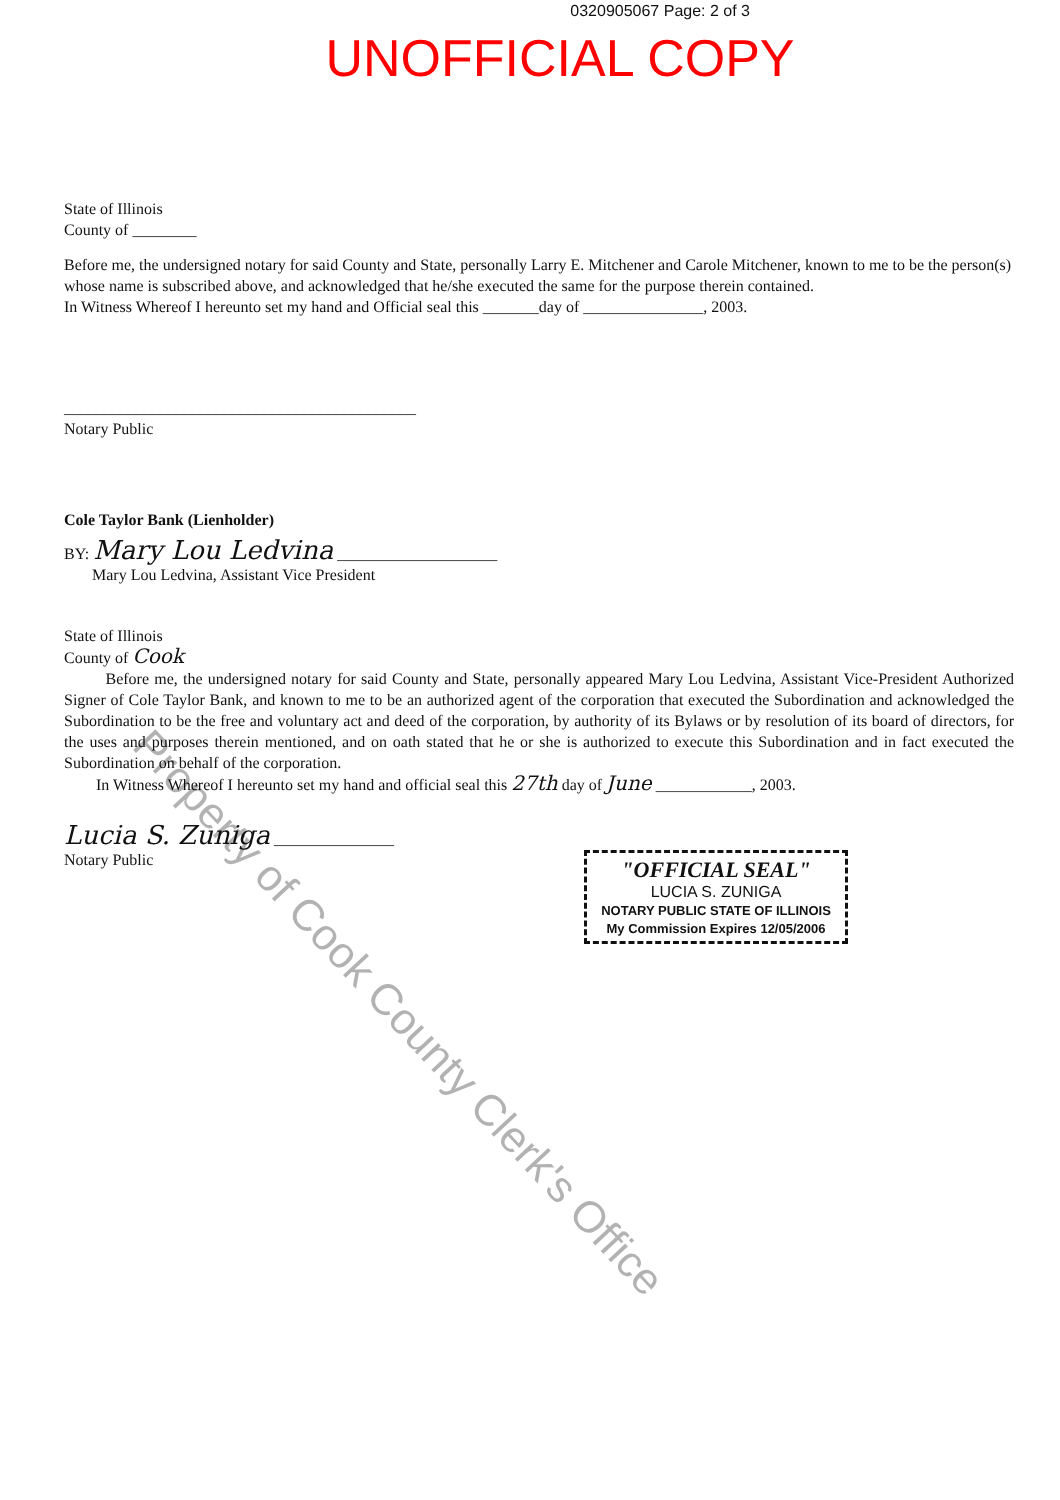0320905067 Page: 2 of 3
UNOFFICIAL COPY
State of Illinois
County of ________
Before me, the undersigned notary for said County and State, personally Larry E. Mitchener and Carole Mitchener, known to me to be the person(s) whose name is subscribed above, and acknowledged that he/she executed the same for the purpose therein contained.
In Witness Whereof I hereunto set my hand and Official seal this _______day of _______________, 2003.
____________________________________________
Notary Public
Cole Taylor Bank (Lienholder)
BY: Mary Lou Ledvina ____________________
Mary Lou Ledvina, Assistant Vice President
State of Illinois
County of Cook
Before me, the undersigned notary for said County and State, personally appeared Mary Lou Ledvina, Assistant Vice-President Authorized Signer of Cole Taylor Bank, and known to me to be an authorized agent of the corporation that executed the Subordination and acknowledged the Subordination to be the free and voluntary act and deed of the corporation, by authority of its Bylaws or by resolution of its board of directors, for the uses and purposes therein mentioned, and on oath stated that he or she is authorized to execute this Subordination and in fact executed the Subordination on behalf of the corporation.
In Witness Whereof I hereunto set my hand and official seal this 27th day of June ____________, 2003.
Lucia S. Zuniga _______________
Notary Public
"OFFICIAL SEAL"
LUCIA S. ZUNIGA
NOTARY PUBLIC STATE OF ILLINOIS
My Commission Expires 12/05/2006
Property of Cook County Clerk's Office